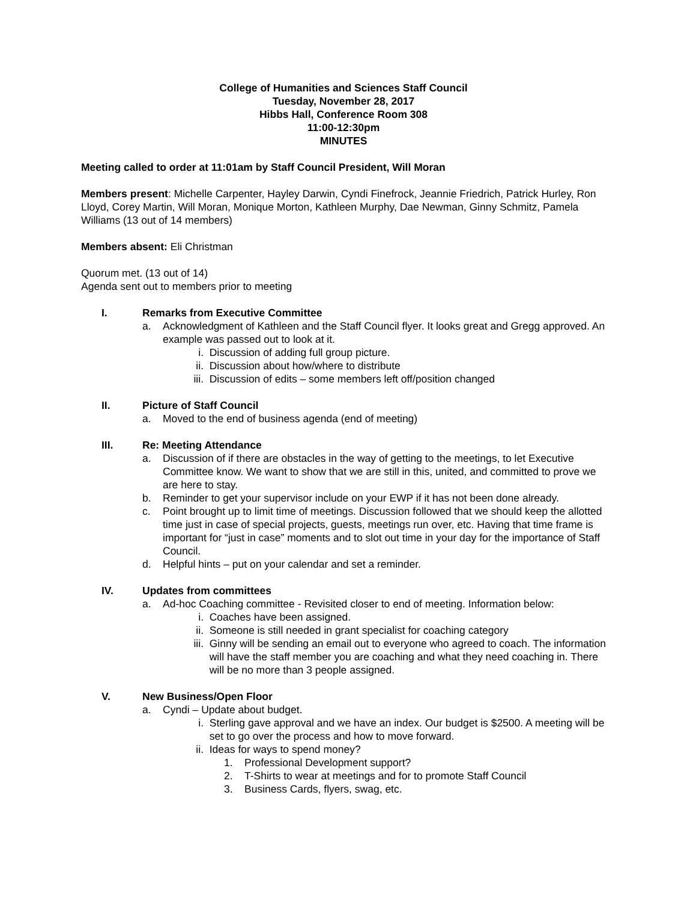College of Humanities and Sciences Staff Council
Tuesday, November 28, 2017
Hibbs Hall, Conference Room 308
11:00-12:30pm
MINUTES
Meeting called to order at 11:01am by Staff Council President, Will Moran
Members present: Michelle Carpenter, Hayley Darwin, Cyndi Finefrock, Jeannie Friedrich, Patrick Hurley, Ron Lloyd, Corey Martin, Will Moran, Monique Morton, Kathleen Murphy, Dae Newman, Ginny Schmitz, Pamela Williams (13 out of 14 members)
Members absent: Eli Christman
Quorum met. (13 out of 14)
Agenda sent out to members prior to meeting
I. Remarks from Executive Committee
a. Acknowledgment of Kathleen and the Staff Council flyer. It looks great and Gregg approved. An example was passed out to look at it.
i. Discussion of adding full group picture.
ii. Discussion about how/where to distribute
iii. Discussion of edits – some members left off/position changed
II. Picture of Staff Council
a. Moved to the end of business agenda (end of meeting)
III. Re: Meeting Attendance
a. Discussion of if there are obstacles in the way of getting to the meetings, to let Executive Committee know. We want to show that we are still in this, united, and committed to prove we are here to stay.
b. Reminder to get your supervisor include on your EWP if it has not been done already.
c. Point brought up to limit time of meetings. Discussion followed that we should keep the allotted time just in case of special projects, guests, meetings run over, etc. Having that time frame is important for “just in case” moments and to slot out time in your day for the importance of Staff Council.
d. Helpful hints – put on your calendar and set a reminder.
IV. Updates from committees
a. Ad-hoc Coaching committee - Revisited closer to end of meeting. Information below:
i. Coaches have been assigned.
ii. Someone is still needed in grant specialist for coaching category
iii. Ginny will be sending an email out to everyone who agreed to coach. The information will have the staff member you are coaching and what they need coaching in. There will be no more than 3 people assigned.
V. New Business/Open Floor
a. Cyndi – Update about budget.
i. Sterling gave approval and we have an index. Our budget is $2500. A meeting will be set to go over the process and how to move forward.
ii. Ideas for ways to spend money?
1. Professional Development support?
2. T-Shirts to wear at meetings and for to promote Staff Council
3. Business Cards, flyers, swag, etc.